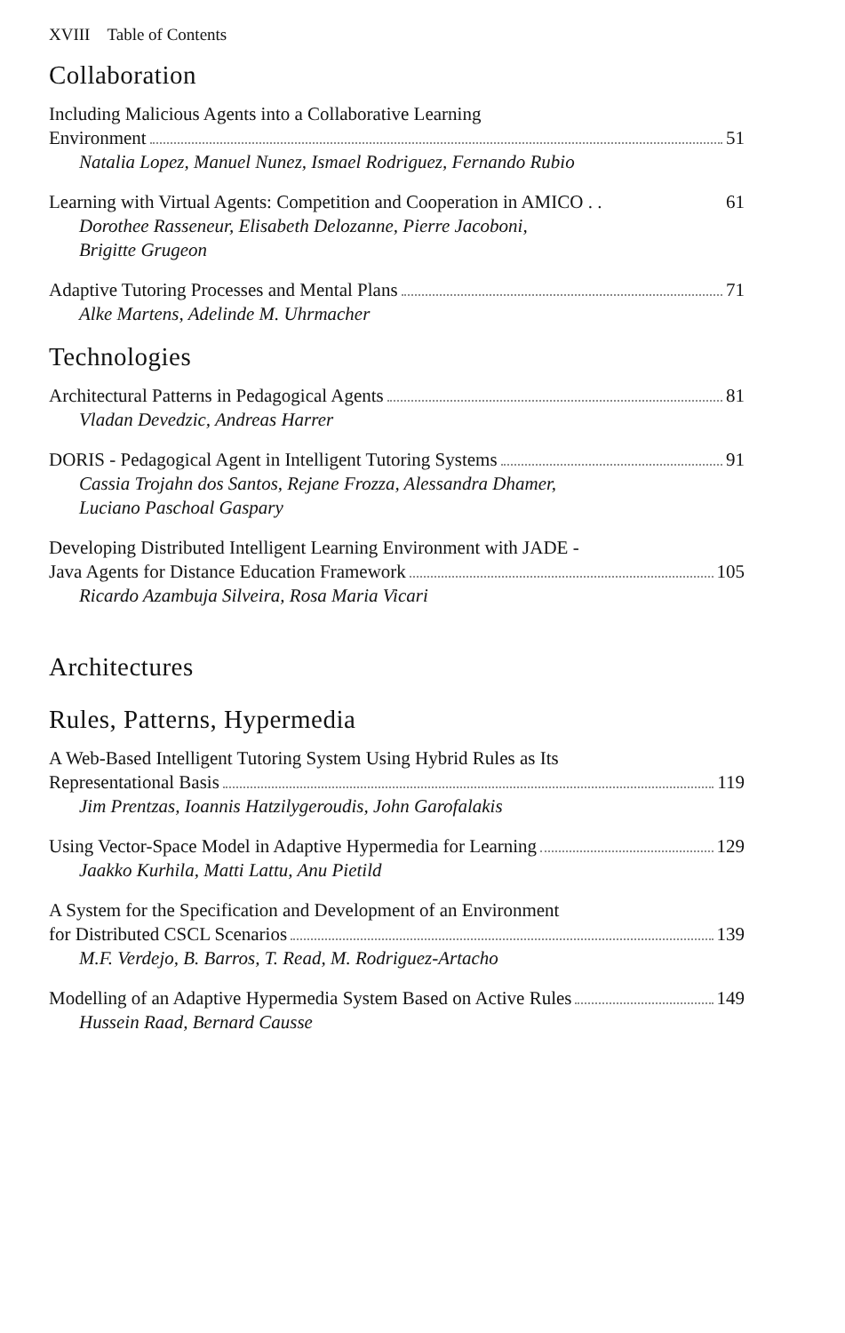XVIII Table of Contents
Collaboration
Including Malicious Agents into a Collaborative Learning
Environment 51
Natalia Lopez, Manuel Nunez, Ismael Rodriguez, Fernando Rubio
Learning with Virtual Agents: Competition and Cooperation in AMICO . . 61
Dorothee Rasseneur, Elisabeth Delozanne, Pierre Jacoboni,
Brigitte Grugeon
Adaptive Tutoring Processes and Mental Plans 71
Alke Martens, Adelinde M. Uhrmacher
Technologies
Architectural Patterns in Pedagogical Agents 81
Vladan Devedzic, Andreas Harrer
DORIS - Pedagogical Agent in Intelligent Tutoring Systems 91
Cassia Trojahn dos Santos, Rejane Frozza, Alessandra Dhamer,
Luciano Paschoal Gaspary
Developing Distributed Intelligent Learning Environment with JADE -
Java Agents for Distance Education Framework 105
Ricardo Azambuja Silveira, Rosa Maria Vicari
Architectures
Rules, Patterns, Hypermedia
A Web-Based Intelligent Tutoring System Using Hybrid Rules as Its
Representational Basis 119
Jim Prentzas, Ioannis Hatzilygeroudis, John Garofalakis
Using Vector-Space Model in Adaptive Hypermedia for Learning 129
Jaakko Kurhila, Matti Lattu, Anu Pietild
A System for the Specification and Development of an Environment
for Distributed CSCL Scenarios 139
M.F. Verdejo, B. Barros, T. Read, M. Rodriguez-Artacho
Modelling of an Adaptive Hypermedia System Based on Active Rules 149
Hussein Raad, Bernard Causse